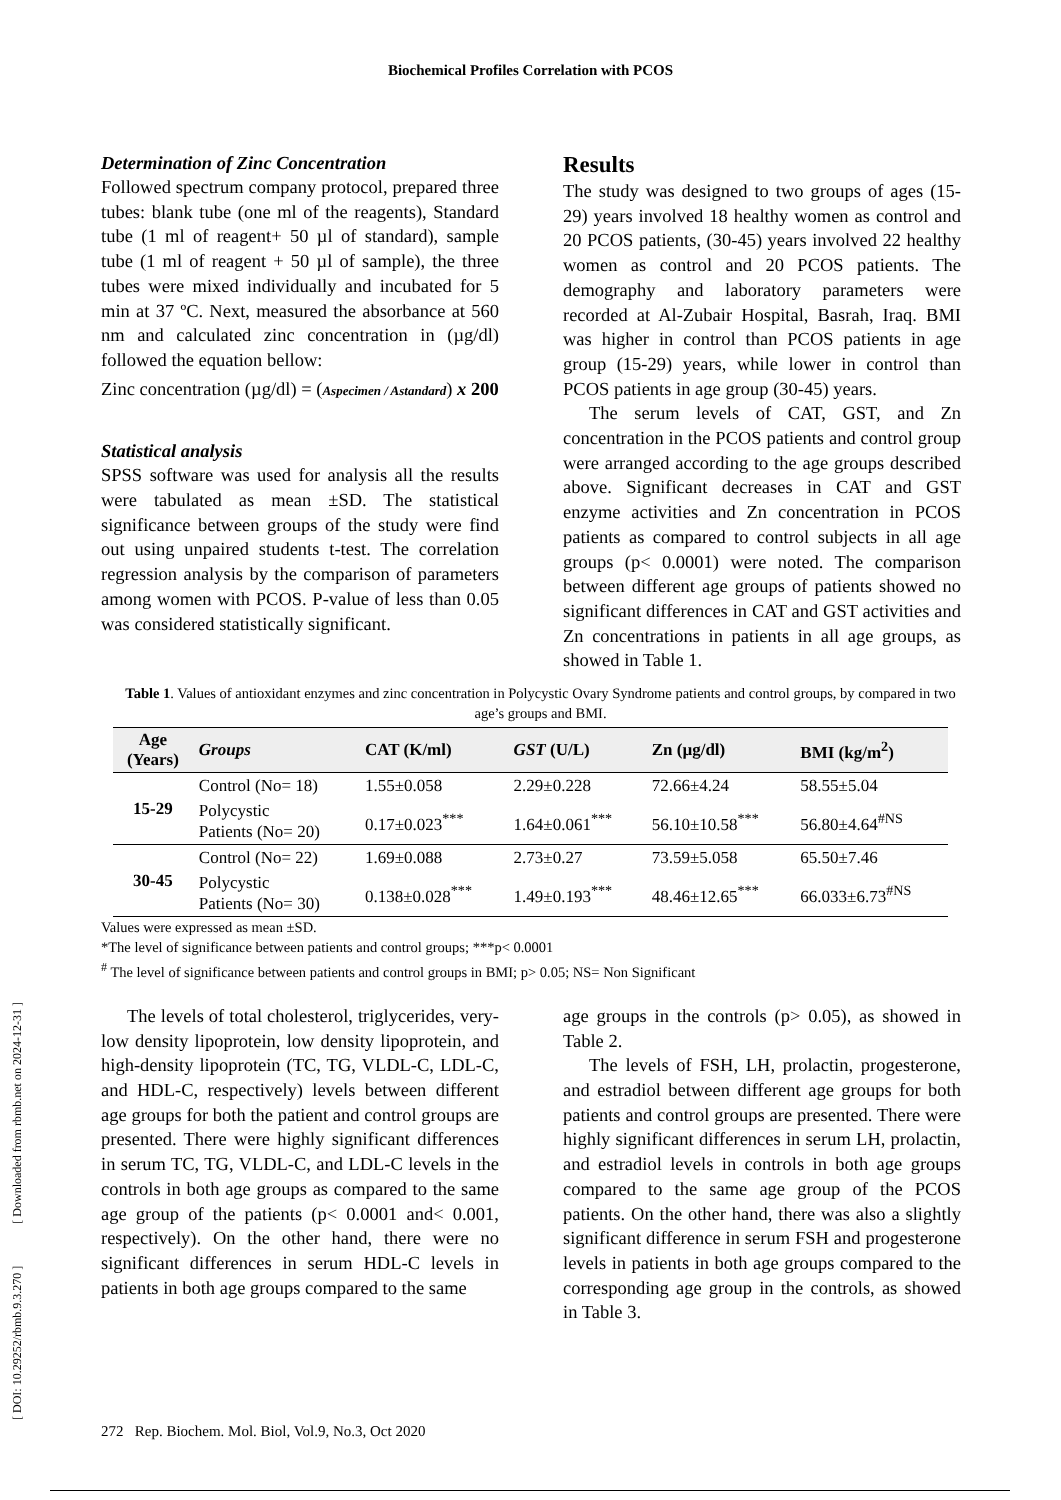[ DOI: 10.29252/rbmb.9.3.270 ] [ Downloaded from rbmb.net on 2024-12-31 ]
Biochemical Profiles Correlation with PCOS
Determination of Zinc Concentration
Followed spectrum company protocol, prepared three tubes: blank tube (one ml of the reagents), Standard tube (1 ml of reagent+ 50 µl of standard), sample tube (1 ml of reagent + 50 µl of sample), the three tubes were mixed individually and incubated for 5 min at 37 ºC. Next, measured the absorbance at 560 nm and calculated zinc concentration in (µg/dl) followed the equation bellow:
Zinc concentration (µg/dl) = (Aspecimen / Astandard) x 200
Statistical analysis
SPSS software was used for analysis all the results were tabulated as mean ±SD. The statistical significance between groups of the study were find out using unpaired students t-test. The correlation regression analysis by the comparison of parameters among women with PCOS. P-value of less than 0.05 was considered statistically significant.
Results
The study was designed to two groups of ages (15-29) years involved 18 healthy women as control and 20 PCOS patients, (30-45) years involved 22 healthy women as control and 20 PCOS patients. The demography and laboratory parameters were recorded at Al-Zubair Hospital, Basrah, Iraq. BMI was higher in control than PCOS patients in age group (15-29) years, while lower in control than PCOS patients in age group (30-45) years.
The serum levels of CAT, GST, and Zn concentration in the PCOS patients and control group were arranged according to the age groups described above. Significant decreases in CAT and GST enzyme activities and Zn concentration in PCOS patients as compared to control subjects in all age groups (p< 0.0001) were noted. The comparison between different age groups of patients showed no significant differences in CAT and GST activities and Zn concentrations in patients in all age groups, as showed in Table 1.
Table 1. Values of antioxidant enzymes and zinc concentration in Polycystic Ovary Syndrome patients and control groups, by compared in two age’s groups and BMI.
| Age (Years) | Groups | CAT (K/ml) | GST (U/L) | Zn (µg/dl) | BMI (kg/m<sup>2</sup>) |
| --- | --- | --- | --- | --- | --- |
| 15-29 | Control (No= 18) | 1.55±0.058 | 2.29±0.228 | 72.66±4.24 | 58.55±5.04 |
| | Polycystic Patients (No= 20) | 0.17±0.023<sup>***</sup> | 1.64±0.061<sup>***</sup> | 56.10±10.58<sup>***</sup> | 56.80±4.64<sup>#NS</sup> |
| 30-45 | Control (No= 22) | 1.69±0.088 | 2.73±0.27 | 73.59±5.058 | 65.50±7.46 |
| | Polycystic Patients (No= 30) | 0.138±0.028<sup>***</sup> | 1.49±0.193<sup>***</sup> | 48.46±12.65<sup>***</sup> | 66.033±6.73<sup>#NS</sup> |
Values were expressed as mean ±SD.
*The level of significance between patients and control groups; ***p< 0.0001
<sup>#</sup> The level of significance between patients and control groups in BMI; p> 0.05; NS= Non Significant
The levels of total cholesterol, triglycerides, very-low density lipoprotein, low density lipoprotein, and high-density lipoprotein (TC, TG, VLDL-C, LDL-C, and HDL-C, respectively) levels between different age groups for both the patient and control groups are presented. There were highly significant differences in serum TC, TG, VLDL-C, and LDL-C levels in the controls in both age groups as compared to the same age group of the patients (p< 0.0001 and< 0.001, respectively). On the other hand, there were no significant differences in serum HDL-C levels in patients in both age groups compared to the same
age groups in the controls (p> 0.05), as showed in Table 2.
The levels of FSH, LH, prolactin, progesterone, and estradiol between different age groups for both patients and control groups are presented. There were highly significant differences in serum LH, prolactin, and estradiol levels in controls in both age groups compared to the same age group of the PCOS patients. On the other hand, there was also a slightly significant difference in serum FSH and progesterone levels in patients in both age groups compared to the corresponding age group in the controls, as showed in Table 3.
272 Rep. Biochem. Mol. Biol, Vol.9, No.3, Oct 2020